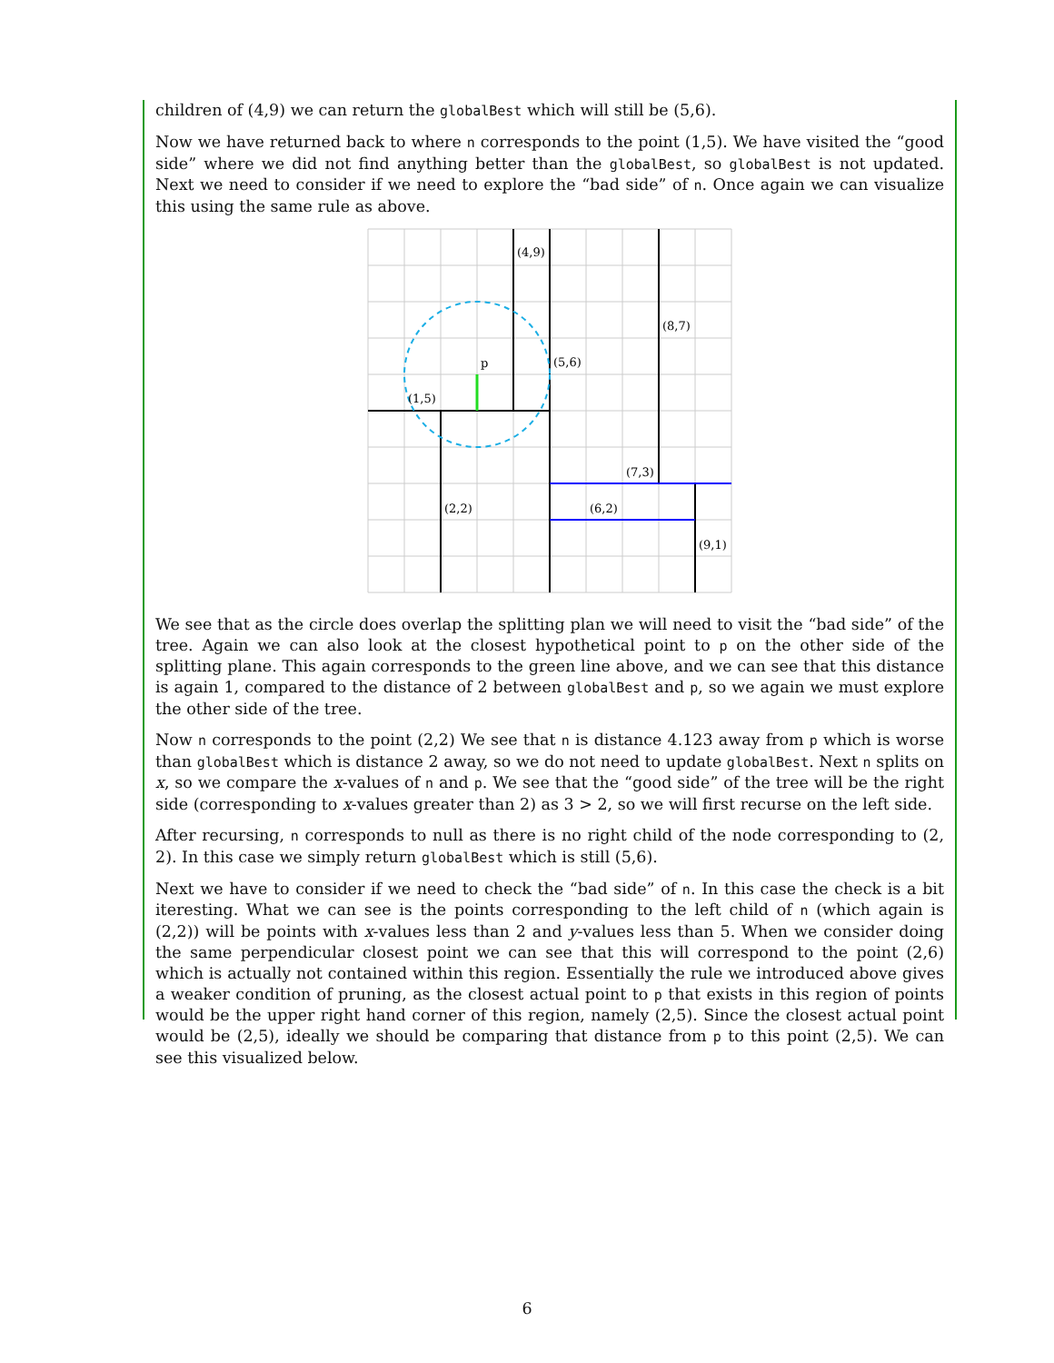children of (4,9) we can return the globalBest which will still be (5,6).
Now we have returned back to where n corresponds to the point (1,5). We have visited the “good side” where we did not find anything better than the globalBest, so globalBest is not updated. Next we need to consider if we need to explore the “bad side” of n. Once again we can visualize this using the same rule as above.
(4,9)
(8,7)
p
(5,6)
(1,5)
(7,3)
(2,2)
(6,2)
(9,1)
We see that as the circle does overlap the splitting plan we will need to visit the “bad side” of the tree. Again we can also look at the closest hypothetical point to p on the other side of the splitting plane. This again corresponds to the green line above, and we can see that this distance is again 1, compared to the distance of 2 between globalBest and p, so we again we must explore the other side of the tree.
Now n corresponds to the point (2,2) We see that n is distance 4.123 away from p which is worse than globalBest which is distance 2 away, so we do not need to update globalBest. Next n splits on x, so we compare the x-values of n and p. We see that the “good side” of the tree will be the right side (corresponding to x-values greater than 2) as 3 > 2, so we will first recurse on the left side.
After recursing, n corresponds to null as there is no right child of the node corresponding to (2, 2). In this case we simply return globalBest which is still (5,6).
Next we have to consider if we need to check the “bad side” of n. In this case the check is a bit iteresting. What we can see is the points corresponding to the left child of n (which again is (2,2)) will be points with x-values less than 2 and y-values less than 5. When we consider doing the same perpendicular closest point we can see that this will correspond to the point (2,6) which is actually not contained within this region. Essentially the rule we introduced above gives a weaker condition of pruning, as the closest actual point to p that exists in this region of points would be the upper right hand corner of this region, namely (2,5). Since the closest actual point would be (2,5), ideally we should be comparing that distance from p to this point (2,5). We can see this visualized below.
6